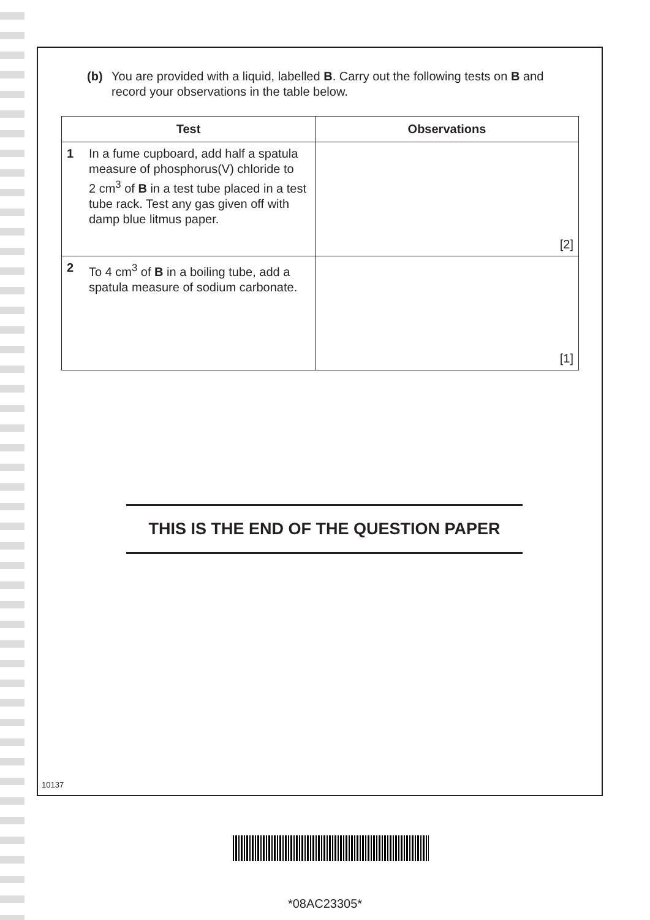(b) You are provided with a liquid, labelled B. Carry out the following tests on B and record your observations in the table below.
| Test | Observations |
| --- | --- |
| 1 In a fume cupboard, add half a spatula measure of phosphorus(V) chloride to 2 cm<sup>3</sup> of B in a test tube placed in a test tube rack. Test any gas given off with damp blue litmus paper. | [2] |
| 2 To 4 cm<sup>3</sup> of B in a boiling tube, add a spatula measure of sodium carbonate. | [1] |
THIS IS THE END OF THE QUESTION PAPER
10137
*08AC23305*